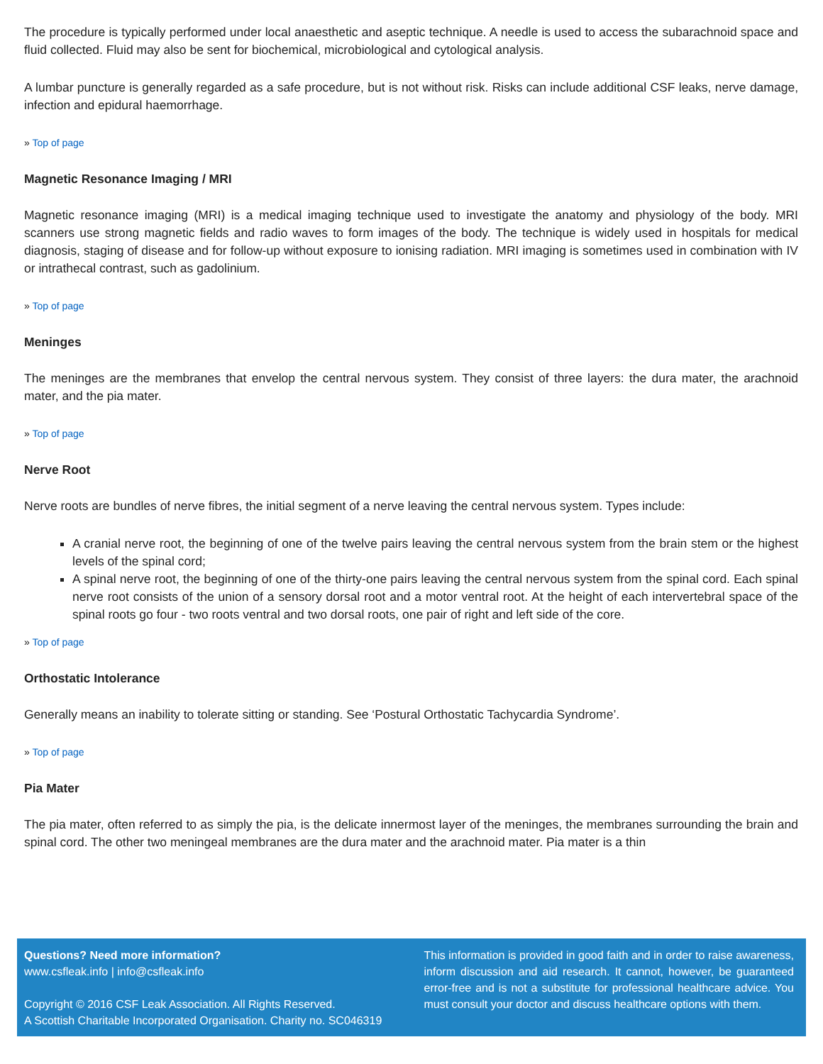The procedure is typically performed under local anaesthetic and aseptic technique. A needle is used to access the subarachnoid space and fluid collected. Fluid may also be sent for biochemical, microbiological and cytological analysis.
A lumbar puncture is generally regarded as a safe procedure, but is not without risk. Risks can include additional CSF leaks, nerve damage, infection and epidural haemorrhage.
» Top of page
Magnetic Resonance Imaging / MRI
Magnetic resonance imaging (MRI) is a medical imaging technique used to investigate the anatomy and physiology of the body. MRI scanners use strong magnetic fields and radio waves to form images of the body. The technique is widely used in hospitals for medical diagnosis, staging of disease and for follow-up without exposure to ionising radiation. MRI imaging is sometimes used in combination with IV or intrathecal contrast, such as gadolinium.
» Top of page
Meninges
The meninges are the membranes that envelop the central nervous system. They consist of three layers: the dura mater, the arachnoid mater, and the pia mater.
» Top of page
Nerve Root
Nerve roots are bundles of nerve fibres, the initial segment of a nerve leaving the central nervous system. Types include:
A cranial nerve root, the beginning of one of the twelve pairs leaving the central nervous system from the brain stem or the highest levels of the spinal cord;
A spinal nerve root, the beginning of one of the thirty-one pairs leaving the central nervous system from the spinal cord. Each spinal nerve root consists of the union of a sensory dorsal root and a motor ventral root. At the height of each intervertebral space of the spinal roots go four - two roots ventral and two dorsal roots, one pair of right and left side of the core.
» Top of page
Orthostatic Intolerance
Generally means an inability to tolerate sitting or standing. See ‘Postural Orthostatic Tachycardia Syndrome’.
» Top of page
Pia Mater
The pia mater, often referred to as simply the pia, is the delicate innermost layer of the meninges, the membranes surrounding the brain and spinal cord. The other two meningeal membranes are the dura mater and the arachnoid mater. Pia mater is a thin
Questions? Need more information?
www.csfleak.info | info@csfleak.info
Copyright © 2016 CSF Leak Association. All Rights Reserved.
A Scottish Charitable Incorporated Organisation. Charity no. SC046319
This information is provided in good faith and in order to raise awareness, inform discussion and aid research. It cannot, however, be guaranteed error-free and is not a substitute for professional healthcare advice. You must consult your doctor and discuss healthcare options with them.